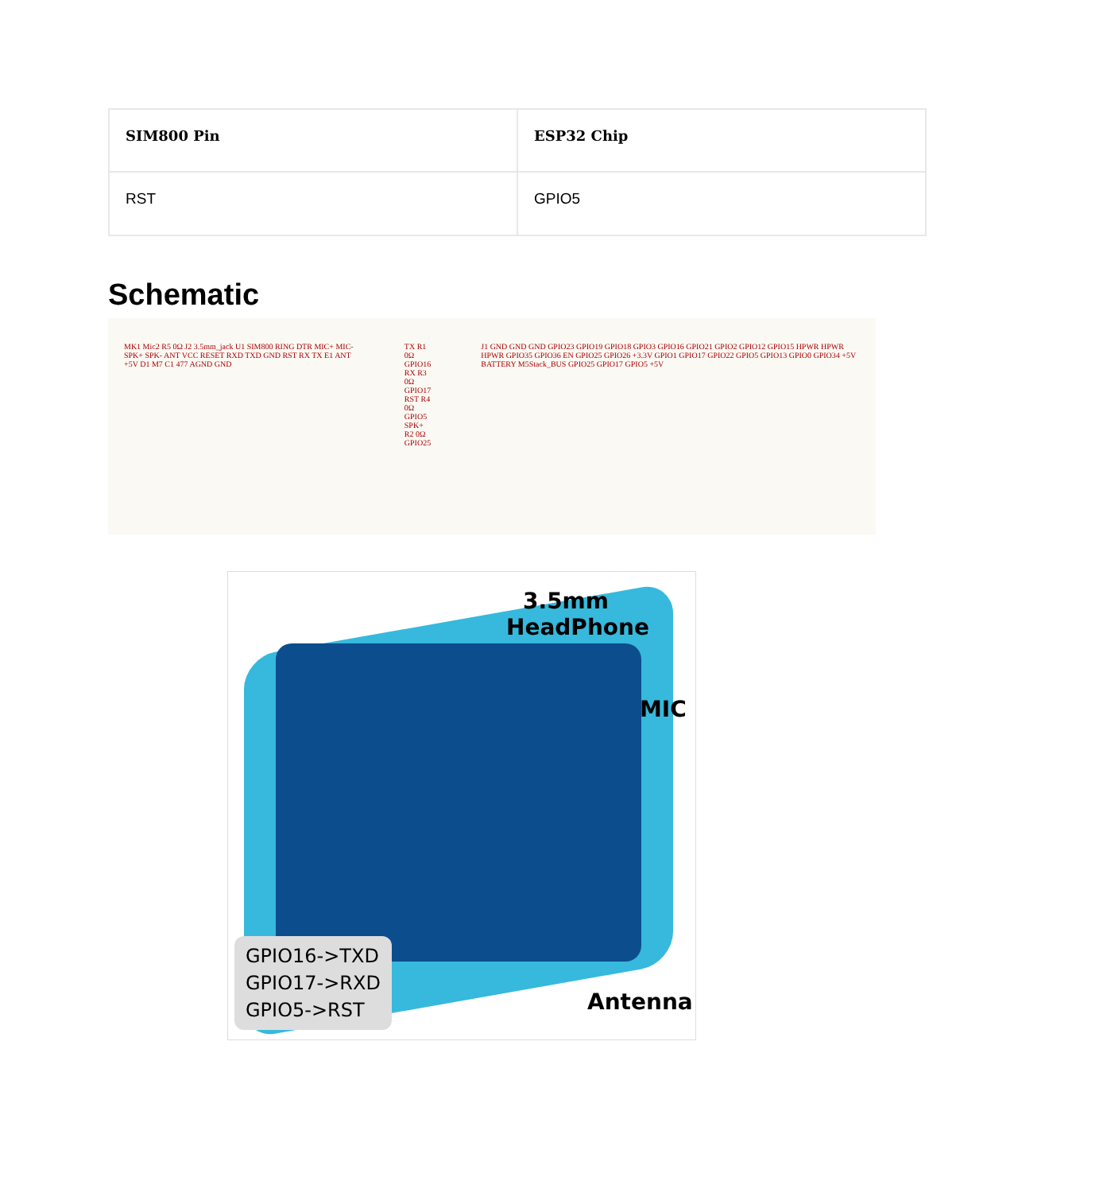| SIM800 Pin | ESP32 Chip |
| --- | --- |
| RST | GPIO5 |
Schematic
MK1 Mic2 R5 0Ω J2 3.5mm_jack U1 SIM800 RING DTR MIC+ MIC- SPK+ SPK- ANT VCC RESET RXD TXD GND RST RX TX E1 ANT +5V D1 M7 C1 477 AGND GND
TX R1 0Ω GPIO16
RX R3 0Ω GPIO17
RST R4 0Ω GPIO5
SPK+ R2 0Ω GPIO25
J1 GND GND GND GPIO23 GPIO19 GPIO18 GPIO3 GPIO16 GPIO21 GPIO2 GPIO12 GPIO15 HPWR HPWR HPWR GPIO35 GPIO36 EN GPIO25 GPIO26 +3.3V GPIO1 GPIO17 GPIO22 GPIO5 GPIO13 GPIO0 GPIO34 +5V BATTERY M5Stack_BUS GPIO25 GPIO17 GPIO5 +5V
3.5mm
HeadPhone
MIC
Antenna
GPIO16->TXD
GPIO17->RXD
GPIO5->RST